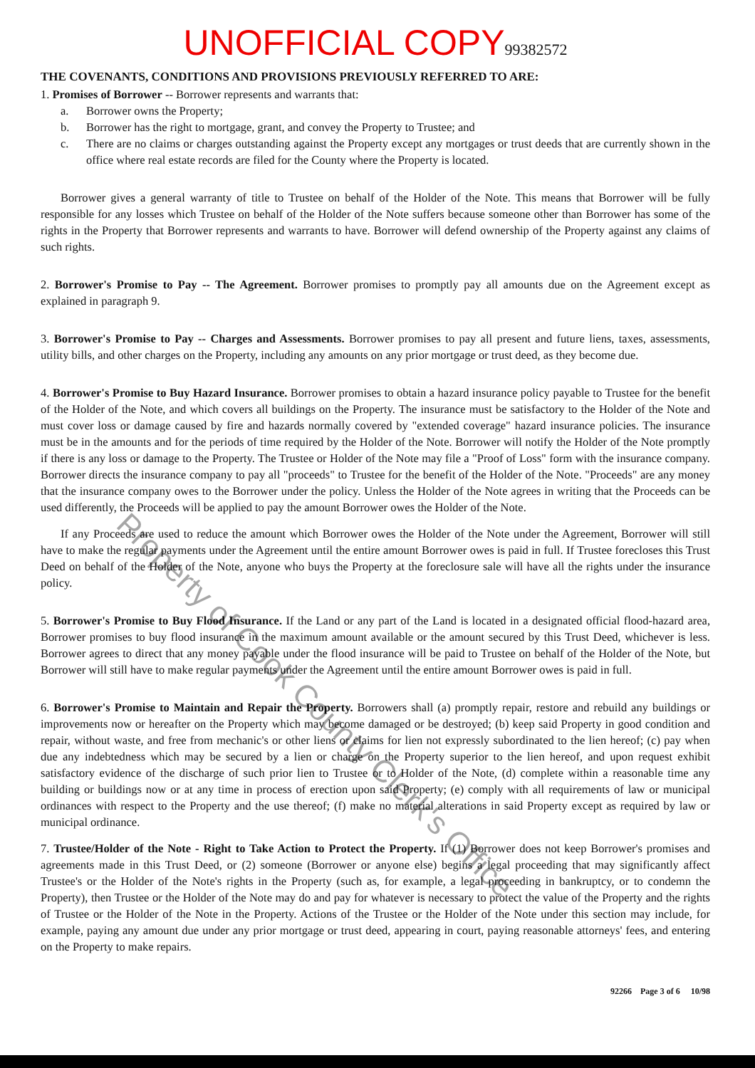UNOFFICIAL COPY 99382572
THE COVENANTS, CONDITIONS AND PROVISIONS PREVIOUSLY REFERRED TO ARE:
1. Promises of Borrower -- Borrower represents and warrants that:
a. Borrower owns the Property;
b. Borrower has the right to mortgage, grant, and convey the Property to Trustee; and
c. There are no claims or charges outstanding against the Property except any mortgages or trust deeds that are currently shown in the office where real estate records are filed for the County where the Property is located.
Borrower gives a general warranty of title to Trustee on behalf of the Holder of the Note. This means that Borrower will be fully responsible for any losses which Trustee on behalf of the Holder of the Note suffers because someone other than Borrower has some of the rights in the Property that Borrower represents and warrants to have. Borrower will defend ownership of the Property against any claims of such rights.
2. Borrower's Promise to Pay -- The Agreement. Borrower promises to promptly pay all amounts due on the Agreement except as explained in paragraph 9.
3. Borrower's Promise to Pay -- Charges and Assessments. Borrower promises to pay all present and future liens, taxes, assessments, utility bills, and other charges on the Property, including any amounts on any prior mortgage or trust deed, as they become due.
4. Borrower's Promise to Buy Hazard Insurance. Borrower promises to obtain a hazard insurance policy payable to Trustee for the benefit of the Holder of the Note, and which covers all buildings on the Property. The insurance must be satisfactory to the Holder of the Note and must cover loss or damage caused by fire and hazards normally covered by "extended coverage" hazard insurance policies. The insurance must be in the amounts and for the periods of time required by the Holder of the Note. Borrower will notify the Holder of the Note promptly if there is any loss or damage to the Property. The Trustee or Holder of the Note may file a "Proof of Loss" form with the insurance company. Borrower directs the insurance company to pay all "proceeds" to Trustee for the benefit of the Holder of the Note. "Proceeds" are any money that the insurance company owes to the Borrower under the policy. Unless the Holder of the Note agrees in writing that the Proceeds can be used differently, the Proceeds will be applied to pay the amount Borrower owes the Holder of the Note.
If any Proceeds are used to reduce the amount which Borrower owes the Holder of the Note under the Agreement, Borrower will still have to make the regular payments under the Agreement until the entire amount Borrower owes is paid in full. If Trustee forecloses this Trust Deed on behalf of the Holder of the Note, anyone who buys the Property at the foreclosure sale will have all the rights under the insurance policy.
5. Borrower's Promise to Buy Flood Insurance. If the Land or any part of the Land is located in a designated official flood-hazard area, Borrower promises to buy flood insurance in the maximum amount available or the amount secured by this Trust Deed, whichever is less. Borrower agrees to direct that any money payable under the flood insurance will be paid to Trustee on behalf of the Holder of the Note, but Borrower will still have to make regular payments under the Agreement until the entire amount Borrower owes is paid in full.
6. Borrower's Promise to Maintain and Repair the Property. Borrowers shall (a) promptly repair, restore and rebuild any buildings or improvements now or hereafter on the Property which may become damaged or be destroyed; (b) keep said Property in good condition and repair, without waste, and free from mechanic's or other liens or claims for lien not expressly subordinated to the lien hereof; (c) pay when due any indebtedness which may be secured by a lien or charge on the Property superior to the lien hereof, and upon request exhibit satisfactory evidence of the discharge of such prior lien to Trustee or to Holder of the Note, (d) complete within a reasonable time any building or buildings now or at any time in process of erection upon said Property; (e) comply with all requirements of law or municipal ordinances with respect to the Property and the use thereof; (f) make no material alterations in said Property except as required by law or municipal ordinance.
7. Trustee/Holder of the Note - Right to Take Action to Protect the Property. If (1) Borrower does not keep Borrower's promises and agreements made in this Trust Deed, or (2) someone (Borrower or anyone else) begins a legal proceeding that may significantly affect Trustee's or the Holder of the Note's rights in the Property (such as, for example, a legal proceeding in bankruptcy, or to condemn the Property), then Trustee or the Holder of the Note may do and pay for whatever is necessary to protect the value of the Property and the rights of Trustee or the Holder of the Note in the Property. Actions of the Trustee or the Holder of the Note under this section may include, for example, paying any amount due under any prior mortgage or trust deed, appearing in court, paying reasonable attorneys' fees, and entering on the Property to make repairs.
92266 Page 3 of 6 10/98
Property of Cook County Clerk's Office